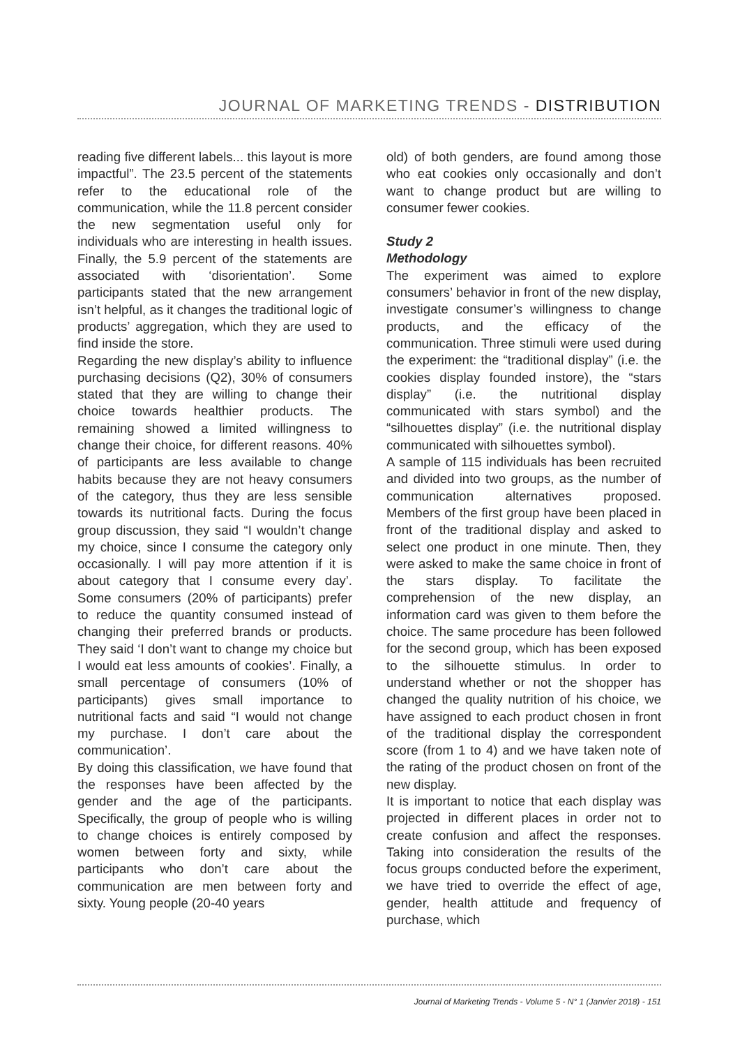JOURNAL OF MARKETING TRENDS - DISTRIBUTION
reading five different labels... this layout is more impactful”. The 23.5 percent of the statements refer to the educational role of the communication, while the 11.8 percent consider the new segmentation useful only for individuals who are interesting in health issues. Finally, the 5.9 percent of the statements are associated with ‘disorientation’. Some participants stated that the new arrangement isn’t helpful, as it changes the traditional logic of products’ aggregation, which they are used to find inside the store.
Regarding the new display’s ability to influence purchasing decisions (Q2), 30% of consumers stated that they are willing to change their choice towards healthier products. The remaining showed a limited willingness to change their choice, for different reasons. 40% of participants are less available to change habits because they are not heavy consumers of the category, thus they are less sensible towards its nutritional facts. During the focus group discussion, they said “I wouldn’t change my choice, since I consume the category only occasionally. I will pay more attention if it is about category that I consume every day’. Some consumers (20% of participants) prefer to reduce the quantity consumed instead of changing their preferred brands or products. They said ‘I don’t want to change my choice but I would eat less amounts of cookies’. Finally, a small percentage of consumers (10% of participants) gives small importance to nutritional facts and said “I would not change my purchase. I don’t care about the communication’.
By doing this classification, we have found that the responses have been affected by the gender and the age of the participants. Specifically, the group of people who is willing to change choices is entirely composed by women between forty and sixty, while participants who don’t care about the communication are men between forty and sixty. Young people (20-40 years
old) of both genders, are found among those who eat cookies only occasionally and don’t want to change product but are willing to consumer fewer cookies.
Study 2
Methodology
The experiment was aimed to explore consumers’ behavior in front of the new display, investigate consumer’s willingness to change products, and the efficacy of the communication. Three stimuli were used during the experiment: the “traditional display” (i.e. the cookies display founded instore), the “stars display” (i.e. the nutritional display communicated with stars symbol) and the “silhouettes display” (i.e. the nutritional display communicated with silhouettes symbol).
A sample of 115 individuals has been recruited and divided into two groups, as the number of communication alternatives proposed. Members of the first group have been placed in front of the traditional display and asked to select one product in one minute. Then, they were asked to make the same choice in front of the stars display. To facilitate the comprehension of the new display, an information card was given to them before the choice. The same procedure has been followed for the second group, which has been exposed to the silhouette stimulus. In order to understand whether or not the shopper has changed the quality nutrition of his choice, we have assigned to each product chosen in front of the traditional display the correspondent score (from 1 to 4) and we have taken note of the rating of the product chosen on front of the new display.
It is important to notice that each display was projected in different places in order not to create confusion and affect the responses. Taking into consideration the results of the focus groups conducted before the experiment, we have tried to override the effect of age, gender, health attitude and frequency of purchase, which
Journal of Marketing Trends - Volume 5 - N° 1 (Janvier 2018) - 151